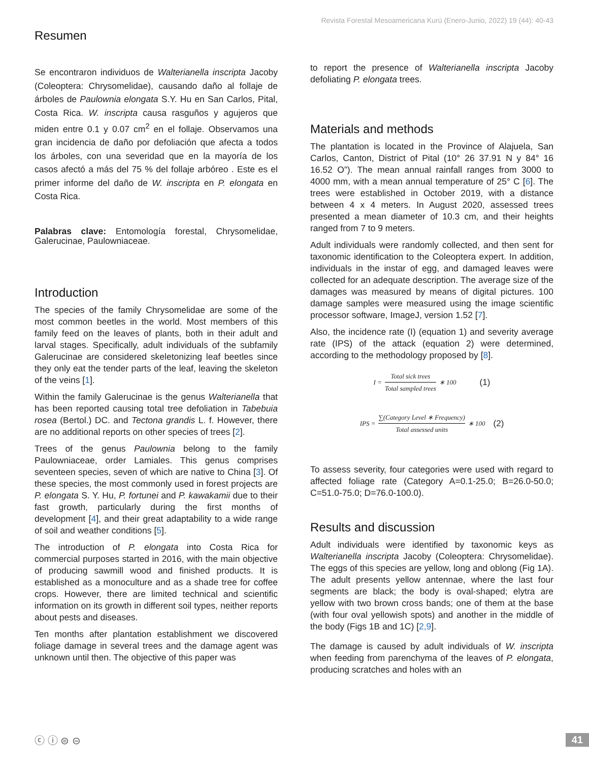Revista Forestal Mesoamericana Kurú (Enero-Junio, 2022) 19 (44): 40-43
Resumen
Se encontraron individuos de Walterianella inscripta Jacoby (Coleoptera: Chrysomelidae), causando daño al follaje de árboles de Paulownia elongata S.Y. Hu en San Carlos, Pital, Costa Rica. W. inscripta causa rasguños y agujeros que miden entre 0.1 y 0.07 cm<sup>2</sup> en el follaje. Observamos una gran incidencia de daño por defoliación que afecta a todos los árboles, con una severidad que en la mayoría de los casos afectó a más del 75 % del follaje arbóreo . Este es el primer informe del daño de W. inscripta en P. elongata en Costa Rica.
Palabras clave: Entomología forestal, Chrysomelidae, Galerucinae, Paulowniaceae.
Introduction
The species of the family Chrysomelidae are some of the most common beetles in the world. Most members of this family feed on the leaves of plants, both in their adult and larval stages. Specifically, adult individuals of the subfamily Galerucinae are considered skeletonizing leaf beetles since they only eat the tender parts of the leaf, leaving the skeleton of the veins [1].
Within the family Galerucinae is the genus Walterianella that has been reported causing total tree defoliation in Tabebuia rosea (Bertol.) DC. and Tectona grandis L. f. However, there are no additional reports on other species of trees [2].
Trees of the genus Paulownia belong to the family Paulowniaceae, order Lamiales. This genus comprises seventeen species, seven of which are native to China [3]. Of these species, the most commonly used in forest projects are P. elongata S. Y. Hu, P. fortunei and P. kawakamii due to their fast growth, particularly during the first months of development [4], and their great adaptability to a wide range of soil and weather conditions [5].
The introduction of P. elongata into Costa Rica for commercial purposes started in 2016, with the main objective of producing sawmill wood and finished products. It is established as a monoculture and as a shade tree for coffee crops. However, there are limited technical and scientific information on its growth in different soil types, neither reports about pests and diseases.
Ten months after plantation establishment we discovered foliage damage in several trees and the damage agent was unknown until then. The objective of this paper was
to report the presence of Walterianella inscripta Jacoby defoliating P. elongata trees.
Materials and methods
The plantation is located in the Province of Alajuela, San Carlos, Canton, District of Pital (10° 26 37.91 N y 84° 16 16.52 O”). The mean annual rainfall ranges from 3000 to 4000 mm, with a mean annual temperature of 25° C [6]. The trees were established in October 2019, with a distance between 4 x 4 meters. In August 2020, assessed trees presented a mean diameter of 10.3 cm, and their heights ranged from 7 to 9 meters.
Adult individuals were randomly collected, and then sent for taxonomic identification to the Coleoptera expert. In addition, individuals in the instar of egg, and damaged leaves were collected for an adequate description. The average size of the damages was measured by means of digital pictures. 100 damage samples were measured using the image scientific processor software, ImageJ, version 1.52 [7].
Also, the incidence rate (I) (equation 1) and severity average rate (IPS) of the attack (equation 2) were determined, according to the methodology proposed by [8].
I = Total sick trees Total sampled trees ∗ 100 (1)
IPS = ∑(Category Level ∗ Frequency) Total assessed units ∗ 100 (2)
To assess severity, four categories were used with regard to affected foliage rate (Category A=0.1-25.0; B=26.0-50.0; C=51.0-75.0; D=76.0-100.0).
Results and discussion
Adult individuals were identified by taxonomic keys as Walterianella inscripta Jacoby (Coleoptera: Chrysomelidae). The eggs of this species are yellow, long and oblong (Fig 1A). The adult presents yellow antennae, where the last four segments are black; the body is oval-shaped; elytra are yellow with two brown cross bands; one of them at the base (with four oval yellowish spots) and another in the middle of the body (Figs 1B and 1C) [2,9].
The damage is caused by adult individuals of W. inscripta when feeding from parenchyma of the leaves of P. elongata, producing scratches and holes with an
ⓒ ⓘ ⊜ ⊝ 41